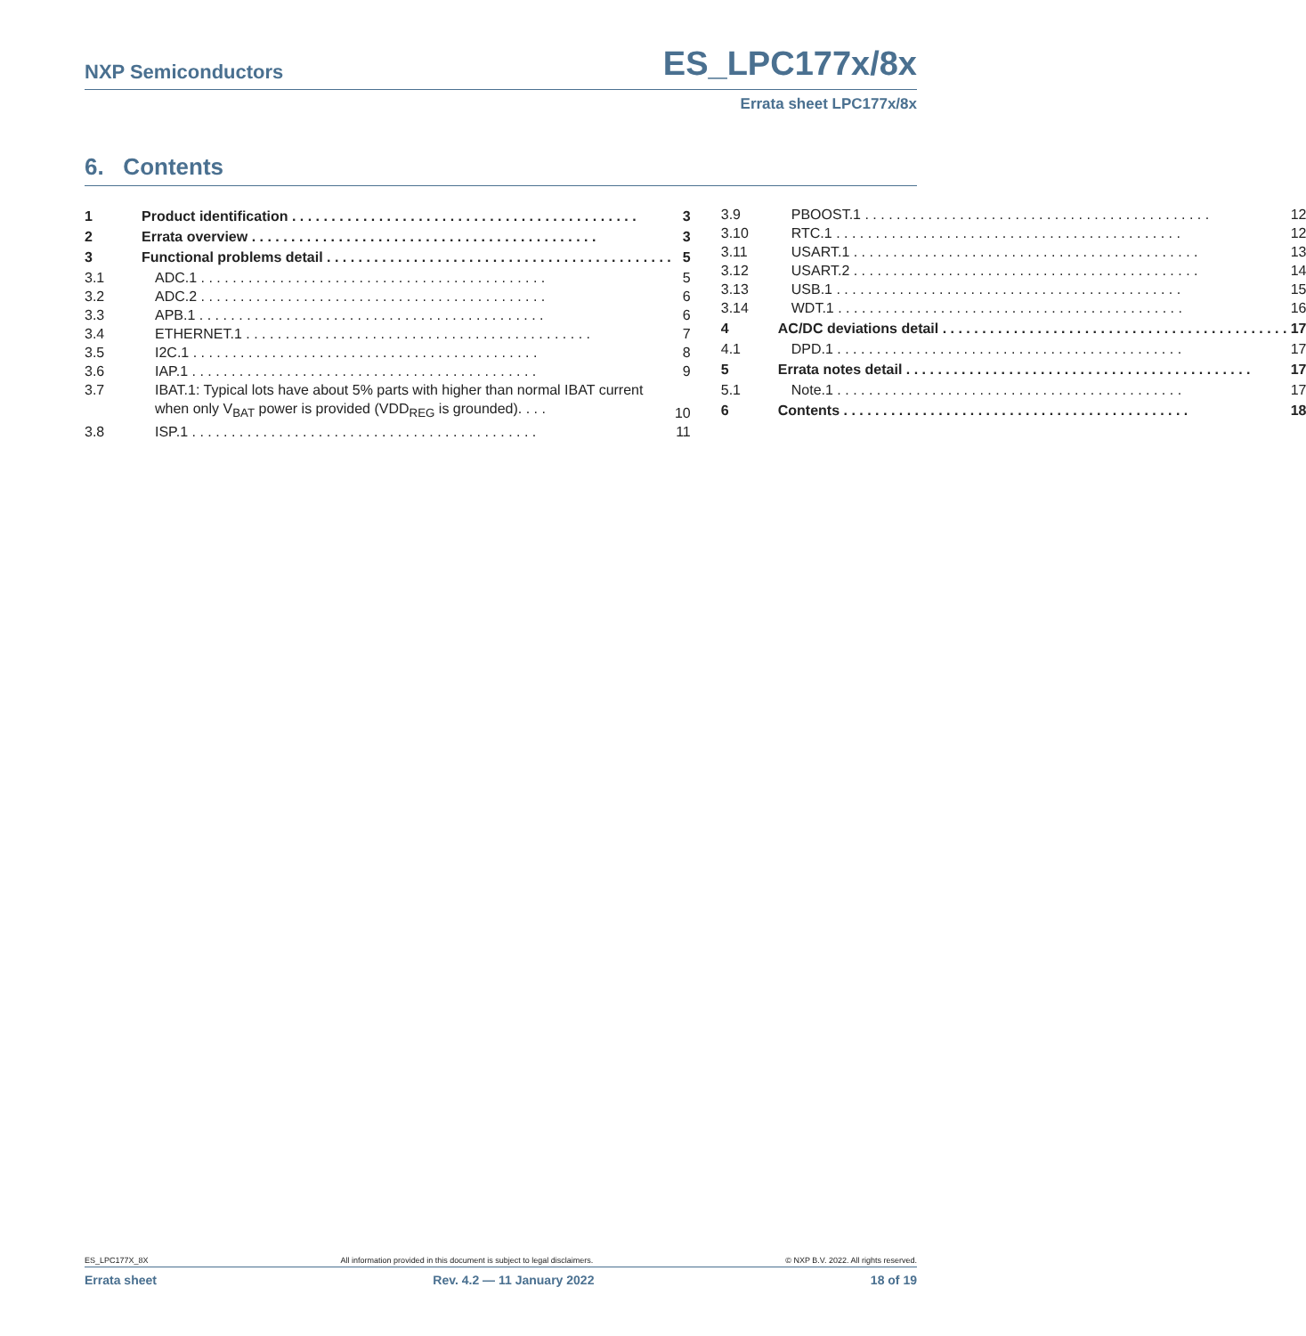NXP Semiconductors
ES_LPC177x/8x
Errata sheet LPC177x/8x
6. Contents
1 Product identification 3
2 Errata overview 3
3 Functional problems detail 5
3.1 ADC.1 5
3.2 ADC.2 6
3.3 APB.1 6
3.4 ETHERNET.1 7
3.5 I2C.1 8
3.6 IAP.1 9
3.7 IBAT.1: Typical lots have about 5% parts with higher than normal IBAT current when only V<sub>BAT</sub> power is provided (VDD<sub>REG</sub> is grounded). . . . 10
3.8 ISP.1 11
3.9 PBOOST.1 12
3.10 RTC.1 12
3.11 USART.1 13
3.12 USART.2 14
3.13 USB.1 15
3.14 WDT.1 16
4 AC/DC deviations detail 17
4.1 DPD.1 17
5 Errata notes detail 17
5.1 Note.1 17
6 Contents 18
ES_LPC177X_8X All information provided in this document is subject to legal disclaimers. © NXP B.V. 2022. All rights reserved.
Errata sheet Rev. 4.2 — 11 January 2022 18 of 19